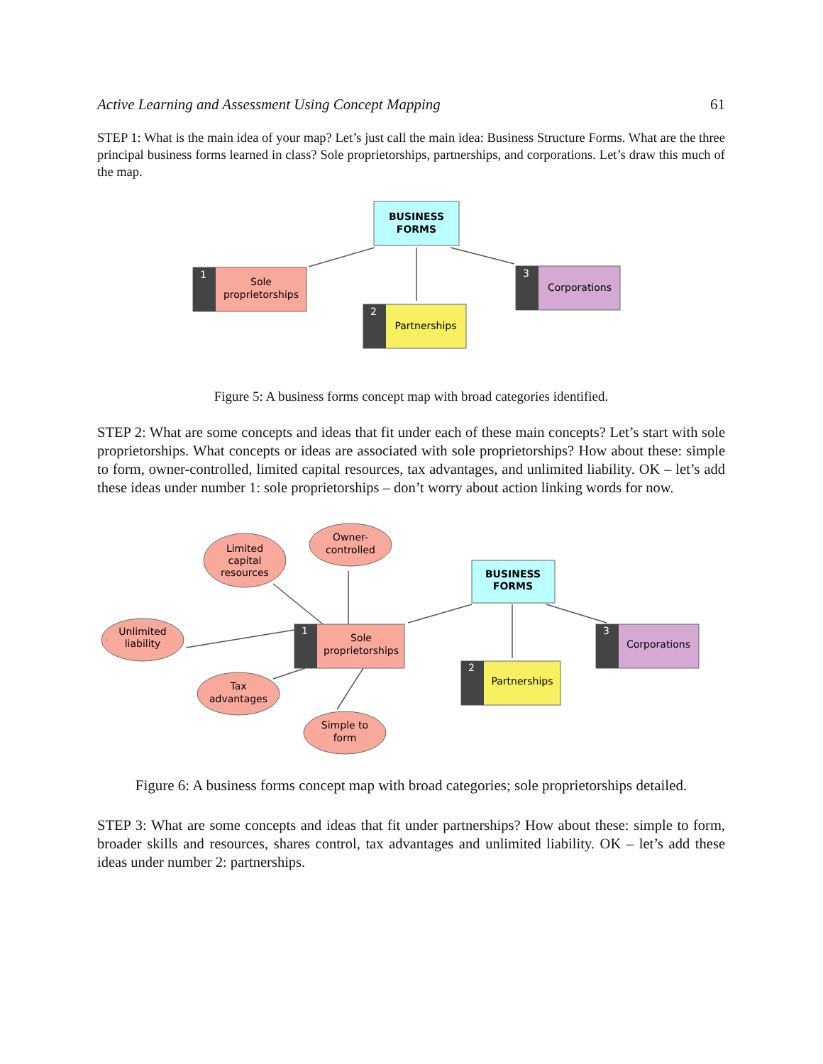Active Learning and Assessment Using Concept Mapping 61
STEP 1: What is the main idea of your map? Let’s just call the main idea: Business Structure Forms. What are the three principal business forms learned in class? Sole proprietorships, partnerships, and corporations. Let’s draw this much of the map.
BUSINESS
FORMS
1
Sole
proprietorships
2
Partnerships
3
Corporations
Figure 5: A business forms concept map with broad categories identified.
STEP 2: What are some concepts and ideas that fit under each of these main concepts? Let’s start with sole proprietorships. What concepts or ideas are associated with sole proprietorships? How about these: simple to form, owner-controlled, limited capital resources, tax advantages, and unlimited liability. OK – let’s add these ideas under number 1: sole proprietorships – don’t worry about action linking words for now.
Limited
capital
resources
Owner-
controlled
Unlimited
liability
Tax
advantages
Simple to
form
BUSINESS
FORMS
1
Sole
proprietorships
2
Partnerships
3
Corporations
Figure 6: A business forms concept map with broad categories; sole proprietorships detailed.
STEP 3: What are some concepts and ideas that fit under partnerships? How about these: simple to form, broader skills and resources, shares control, tax advantages and unlimited liability. OK – let’s add these ideas under number 2: partnerships.